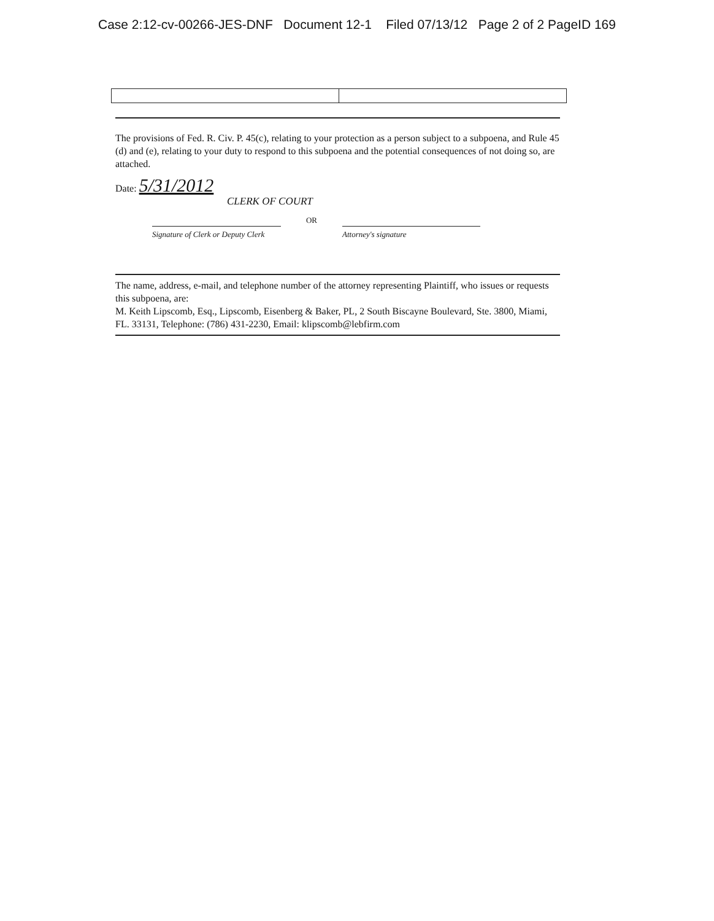Case 2:12-cv-00266-JES-DNF Document 12-1 Filed 07/13/12 Page 2 of 2 PageID 169
The provisions of Fed. R. Civ. P. 45(c), relating to your protection as a person subject to a subpoena, and Rule 45 (d) and (e), relating to your duty to respond to this subpoena and the potential consequences of not doing so, are attached.
Date: 5/31/2012
CLERK OF COURT
Signature of Clerk or Deputy Clerk
OR
Attorney's signature
The name, address, e-mail, and telephone number of the attorney representing Plaintiff, who issues or requests this subpoena, are:
M. Keith Lipscomb, Esq., Lipscomb, Eisenberg & Baker, PL, 2 South Biscayne Boulevard, Ste. 3800, Miami, FL. 33131, Telephone: (786) 431-2230, Email: klipscomb@lebfirm.com